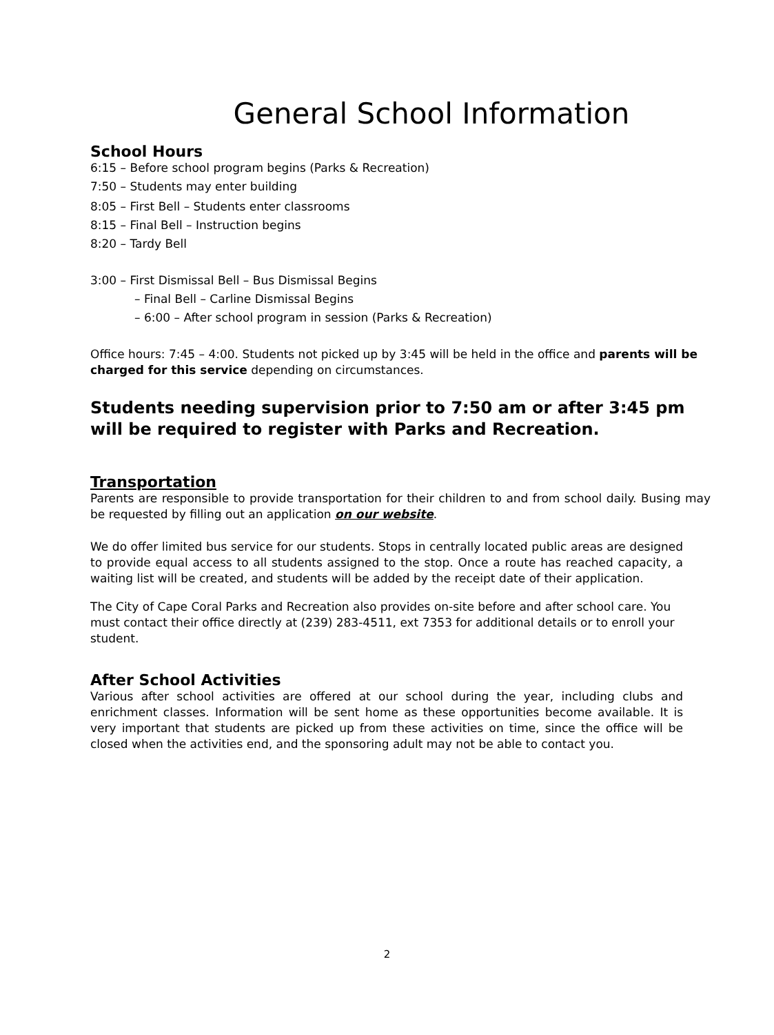General School Information
School Hours
6:15 – Before school program begins (Parks & Recreation)
7:50 – Students may enter building
8:05 – First Bell – Students enter classrooms
8:15 – Final Bell – Instruction begins
8:20 – Tardy Bell
3:00 – First Dismissal Bell – Bus Dismissal Begins
– Final Bell – Carline Dismissal Begins
– 6:00 – After school program in session (Parks & Recreation)
Office hours: 7:45 – 4:00. Students not picked up by 3:45 will be held in the office and parents will be charged for this service depending on circumstances.
Students needing supervision prior to 7:50 am or after 3:45 pm will be required to register with Parks and Recreation.
Transportation
Parents are responsible to provide transportation for their children to and from school daily. Busing may be requested by filling out an application on our website.
We do offer limited bus service for our students. Stops in centrally located public areas are designed to provide equal access to all students assigned to the stop. Once a route has reached capacity, a waiting list will be created, and students will be added by the receipt date of their application.
The City of Cape Coral Parks and Recreation also provides on-site before and after school care. You must contact their office directly at (239) 283-4511, ext 7353 for additional details or to enroll your student.
After School Activities
Various after school activities are offered at our school during the year, including clubs and enrichment classes. Information will be sent home as these opportunities become available. It is very important that students are picked up from these activities on time, since the office will be closed when the activities end, and the sponsoring adult may not be able to contact you.
2